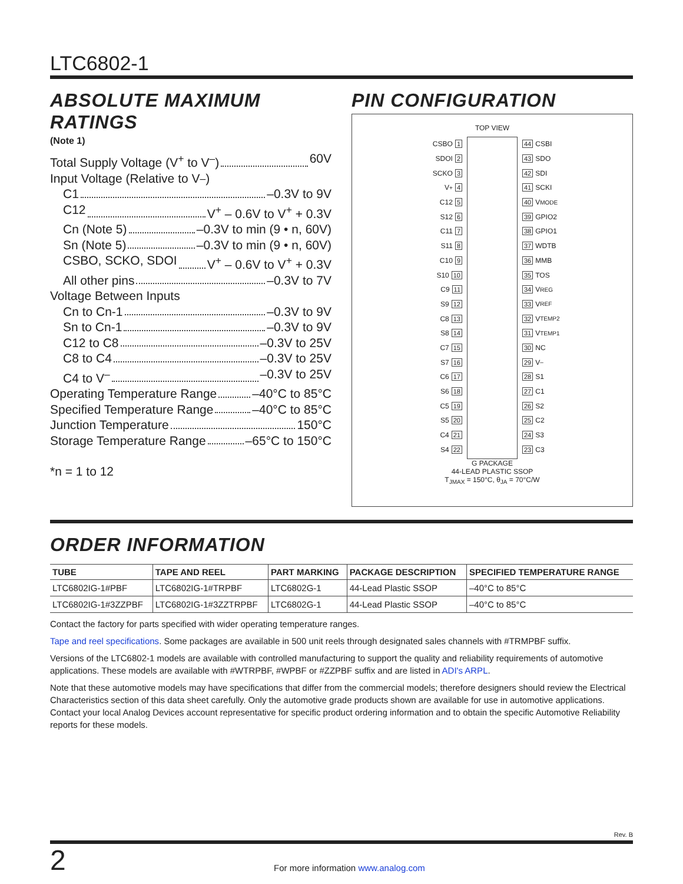LTC6802-1
ABSOLUTE MAXIMUM RATINGS
(Note 1)
Total Supply Voltage (V<sup>+</sup> to V<sup>–</sup>) 60V
Input Voltage (Relative to V<sup>–</sup>)
C1 –0.3V to 9V
C12 V<sup>+</sup> – 0.6V to V<sup>+</sup> + 0.3V
Cn (Note 5) –0.3V to min (9 • n, 60V)
Sn (Note 5) –0.3V to min (9 • n, 60V)
CSBO, SCKO, SDOI V<sup>+</sup> – 0.6V to V<sup>+</sup> + 0.3V
All other pins –0.3V to 7V
Voltage Between Inputs
Cn to Cn-1 –0.3V to 9V
Sn to Cn-1 –0.3V to 9V
C12 to C8 –0.3V to 25V
C8 to C4 –0.3V to 25V
C4 to V<sup>–</sup> –0.3V to 25V
Operating Temperature Range –40°C to 85°C
Specified Temperature Range –40°C to 85°C
Junction Temperature 150°C
Storage Temperature Range –65°C to 150°C
*n = 1 to 12
PIN CONFIGURATION
TOP VIEW
CSBO 1
SDOI 2
SCKO 3
V<sup>+</sup> 4
C12 5
S12 6
C11 7
S11 8
C10 9
S10 10
C9 11
S9 12
C8 13
S8 14
C7 15
S7 16
C6 17
S6 18
C5 19
S5 20
C4 21
S4 22
44 CSBI
43 SDO
42 SDI
41 SCKI
40 V<sub>MODE</sub>
39 GPIO2
38 GPIO1
37 WDTB
36 MMB
35 TOS
34 V<sub>REG</sub>
33 V<sub>REF</sub>
32 V<sub>TEMP2</sub>
31 V<sub>TEMP1</sub>
30 NC
29 V<sup>–</sup>
28 S1
27 C1
26 S2
25 C2
24 S3
23 C3
G PACKAGE
44-LEAD PLASTIC SSOP
T<sub>JMAX</sub> = 150°C, θ<sub>JA</sub> = 70°C/W
ORDER INFORMATION
| TUBE | TAPE AND REEL | PART MARKING | PACKAGE DESCRIPTION | SPECIFIED TEMPERATURE RANGE |
| --- | --- | --- | --- | --- |
| LTC6802IG-1#PBF | LTC6802IG-1#TRPBF | LTC6802G-1 | 44-Lead Plastic SSOP | –40°C to 85°C |
| LTC6802IG-1#3ZZPBF | LTC6802IG-1#3ZZTRPBF | LTC6802G-1 | 44-Lead Plastic SSOP | –40°C to 85°C |
Contact the factory for parts specified with wider operating temperature ranges.
Tape and reel specifications. Some packages are available in 500 unit reels through designated sales channels with #TRMPBF suffix.
Versions of the LTC6802-1 models are available with controlled manufacturing to support the quality and reliability requirements of automotive applications. These models are available with #WTRPBF, #WPBF or #ZZPBF suffix and are listed in ADI's ARPL.
Note that these automotive models may have specifications that differ from the commercial models; therefore designers should review the Electrical Characteristics section of this data sheet carefully. Only the automotive grade products shown are available for use in automotive applications. Contact your local Analog Devices account representative for specific product ordering information and to obtain the specific Automotive Reliability reports for these models.
Rev. B
2 For more information www.analog.com